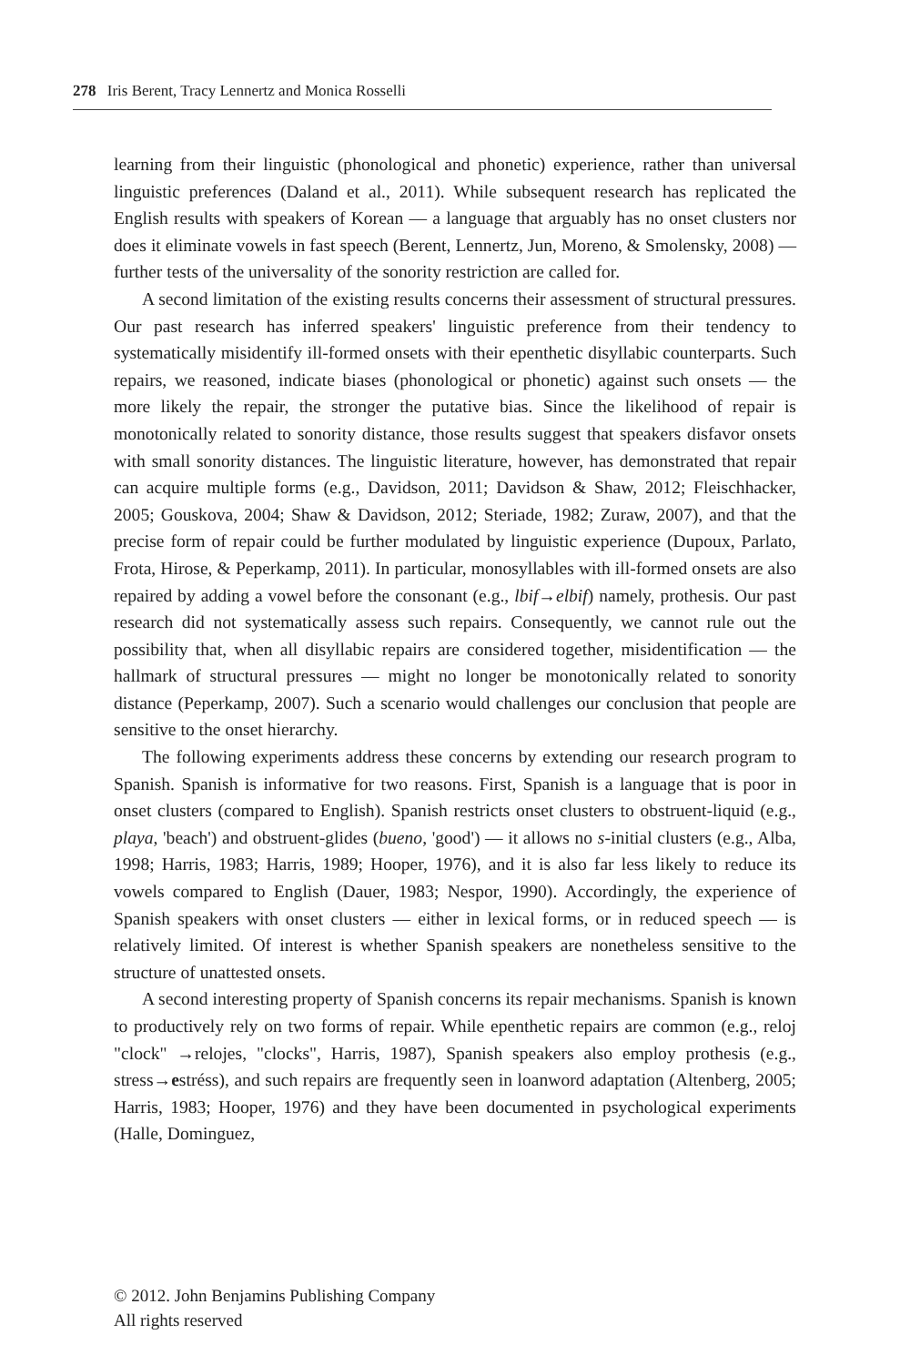278 Iris Berent, Tracy Lennertz and Monica Rosselli
learning from their linguistic (phonological and phonetic) experience, rather than universal linguistic preferences (Daland et al., 2011). While subsequent research has replicated the English results with speakers of Korean — a language that arguably has no onset clusters nor does it eliminate vowels in fast speech (Berent, Lennertz, Jun, Moreno, & Smolensky, 2008) — further tests of the universality of the sonority restriction are called for.
A second limitation of the existing results concerns their assessment of structural pressures. Our past research has inferred speakers' linguistic preference from their tendency to systematically misidentify ill-formed onsets with their epenthetic disyllabic counterparts. Such repairs, we reasoned, indicate biases (phonological or phonetic) against such onsets — the more likely the repair, the stronger the putative bias. Since the likelihood of repair is monotonically related to sonority distance, those results suggest that speakers disfavor onsets with small sonority distances. The linguistic literature, however, has demonstrated that repair can acquire multiple forms (e.g., Davidson, 2011; Davidson & Shaw, 2012; Fleischhacker, 2005; Gouskova, 2004; Shaw & Davidson, 2012; Steriade, 1982; Zuraw, 2007), and that the precise form of repair could be further modulated by linguistic experience (Dupoux, Parlato, Frota, Hirose, & Peperkamp, 2011). In particular, monosyllables with ill-formed onsets are also repaired by adding a vowel before the consonant (e.g., lbif→elbif) namely, prothesis. Our past research did not systematically assess such repairs. Consequently, we cannot rule out the possibility that, when all disyllabic repairs are considered together, misidentification — the hallmark of structural pressures — might no longer be monotonically related to sonority distance (Peperkamp, 2007). Such a scenario would challenges our conclusion that people are sensitive to the onset hierarchy.
The following experiments address these concerns by extending our research program to Spanish. Spanish is informative for two reasons. First, Spanish is a language that is poor in onset clusters (compared to English). Spanish restricts onset clusters to obstruent-liquid (e.g., playa, 'beach') and obstruent-glides (bueno, 'good') — it allows no s-initial clusters (e.g., Alba, 1998; Harris, 1983; Harris, 1989; Hooper, 1976), and it is also far less likely to reduce its vowels compared to English (Dauer, 1983; Nespor, 1990). Accordingly, the experience of Spanish speakers with onset clusters — either in lexical forms, or in reduced speech — is relatively limited. Of interest is whether Spanish speakers are nonetheless sensitive to the structure of unattested onsets.
A second interesting property of Spanish concerns its repair mechanisms. Spanish is known to productively rely on two forms of repair. While epenthetic repairs are common (e.g., reloj "clock" →relojes, "clocks", Harris, 1987), Spanish speakers also employ prothesis (e.g., stress→estréss), and such repairs are frequently seen in loanword adaptation (Altenberg, 2005; Harris, 1983; Hooper, 1976) and they have been documented in psychological experiments (Halle, Dominguez,
© 2012. John Benjamins Publishing Company
All rights reserved